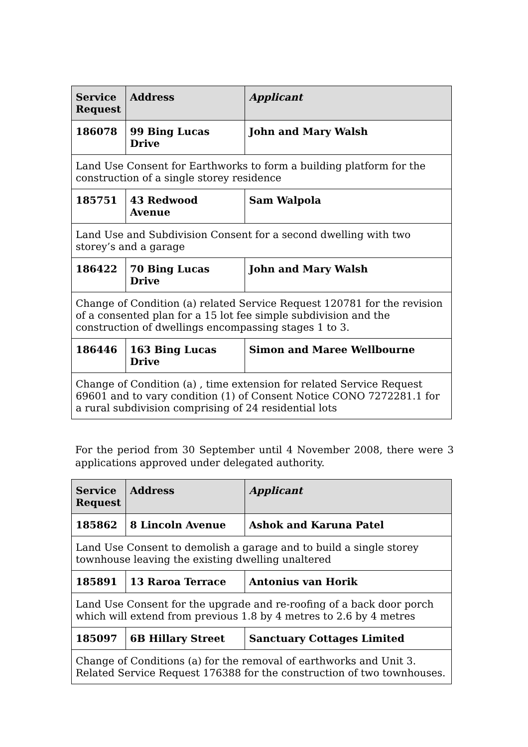| Service Request | Address | Applicant |
| --- | --- | --- |
| 186078 | 99 Bing Lucas Drive | John and Mary Walsh |
| Land Use Consent for Earthworks to form a building platform for the construction of a single storey residence | | |
| 185751 | 43 Redwood Avenue | Sam Walpola |
| Land Use and Subdivision Consent for a second dwelling with two storey’s and a garage | | |
| 186422 | 70 Bing Lucas Drive | John and Mary Walsh |
| Change of Condition (a) related Service Request 120781 for the revision of a consented plan for a 15 lot fee simple subdivision and the construction of dwellings encompassing stages 1 to 3. | | |
| 186446 | 163 Bing Lucas Drive | Simon and Maree Wellbourne |
| Change of Condition (a) , time extension for related Service Request 69601 and to vary condition (1) of Consent Notice CONO 7272281.1 for a rural subdivision comprising of 24 residential lots | | |
For the period from 30 September until 4 November 2008, there were 3 applications approved under delegated authority.
| Service Request | Address | Applicant |
| --- | --- | --- |
| 185862 | 8 Lincoln Avenue | Ashok and Karuna Patel |
| Land Use Consent to demolish a garage and to build a single storey townhouse leaving the existing dwelling unaltered | | |
| 185891 | 13 Raroa Terrace | Antonius van Horik |
| Land Use Consent for the upgrade and re-roofing of a back door porch which will extend from previous 1.8 by 4 metres to 2.6 by 4 metres | | |
| 185097 | 6B Hillary Street | Sanctuary Cottages Limited |
| Change of Conditions (a) for the removal of earthworks and Unit 3. Related Service Request 176388 for the construction of two townhouses. | | |